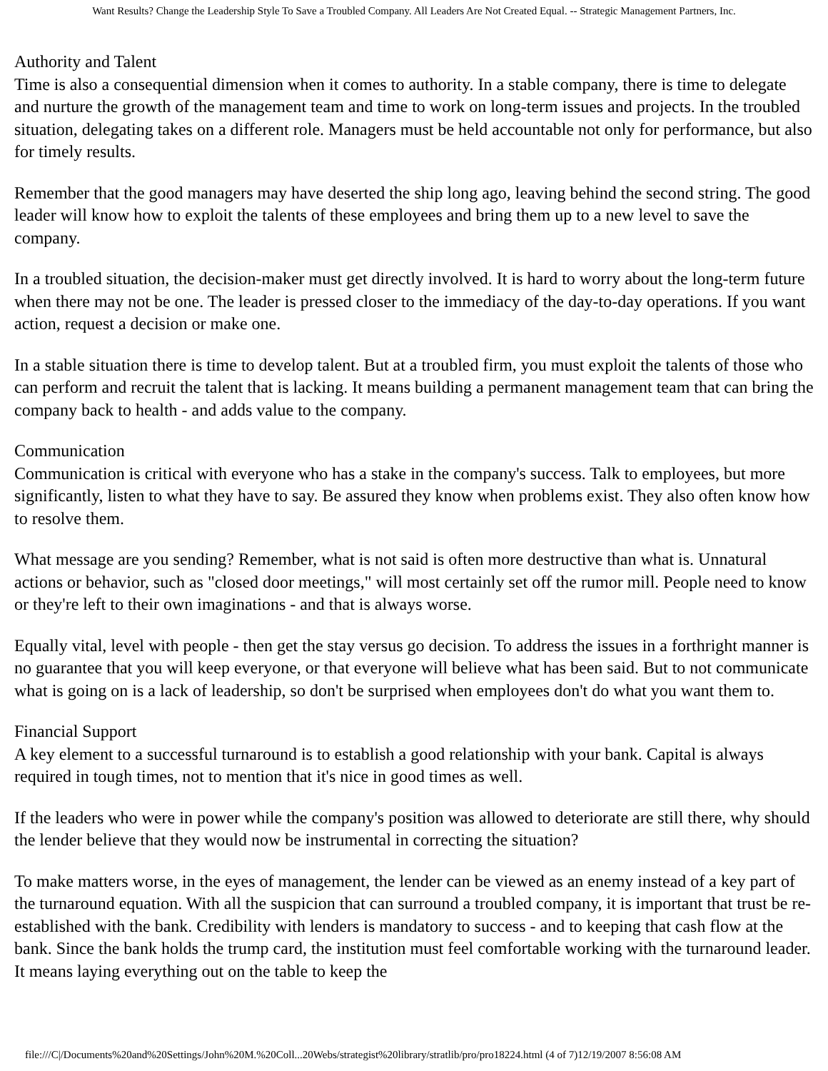Want Results? Change the Leadership Style To Save a Troubled Company. All Leaders Are Not Created Equal. -- Strategic Management Partners, Inc.
Authority and Talent
Time is also a consequential dimension when it comes to authority. In a stable company, there is time to delegate and nurture the growth of the management team and time to work on long-term issues and projects. In the troubled situation, delegating takes on a different role. Managers must be held accountable not only for performance, but also for timely results.
Remember that the good managers may have deserted the ship long ago, leaving behind the second string. The good leader will know how to exploit the talents of these employees and bring them up to a new level to save the company.
In a troubled situation, the decision-maker must get directly involved. It is hard to worry about the long-term future when there may not be one. The leader is pressed closer to the immediacy of the day-to-day operations. If you want action, request a decision or make one.
In a stable situation there is time to develop talent. But at a troubled firm, you must exploit the talents of those who can perform and recruit the talent that is lacking. It means building a permanent management team that can bring the company back to health - and adds value to the company.
Communication
Communication is critical with everyone who has a stake in the company's success. Talk to employees, but more significantly, listen to what they have to say. Be assured they know when problems exist. They also often know how to resolve them.
What message are you sending? Remember, what is not said is often more destructive than what is. Unnatural actions or behavior, such as "closed door meetings," will most certainly set off the rumor mill. People need to know or they're left to their own imaginations - and that is always worse.
Equally vital, level with people - then get the stay versus go decision. To address the issues in a forthright manner is no guarantee that you will keep everyone, or that everyone will believe what has been said. But to not communicate what is going on is a lack of leadership, so don't be surprised when employees don't do what you want them to.
Financial Support
A key element to a successful turnaround is to establish a good relationship with your bank. Capital is always required in tough times, not to mention that it's nice in good times as well.
If the leaders who were in power while the company's position was allowed to deteriorate are still there, why should the lender believe that they would now be instrumental in correcting the situation?
To make matters worse, in the eyes of management, the lender can be viewed as an enemy instead of a key part of the turnaround equation. With all the suspicion that can surround a troubled company, it is important that trust be re-established with the bank. Credibility with lenders is mandatory to success - and to keeping that cash flow at the bank. Since the bank holds the trump card, the institution must feel comfortable working with the turnaround leader. It means laying everything out on the table to keep the
file:///C|/Documents%20and%20Settings/John%20M.%20Coll...20Webs/strategist%20library/stratlib/pro/pro18224.html (4 of 7)12/19/2007 8:56:08 AM